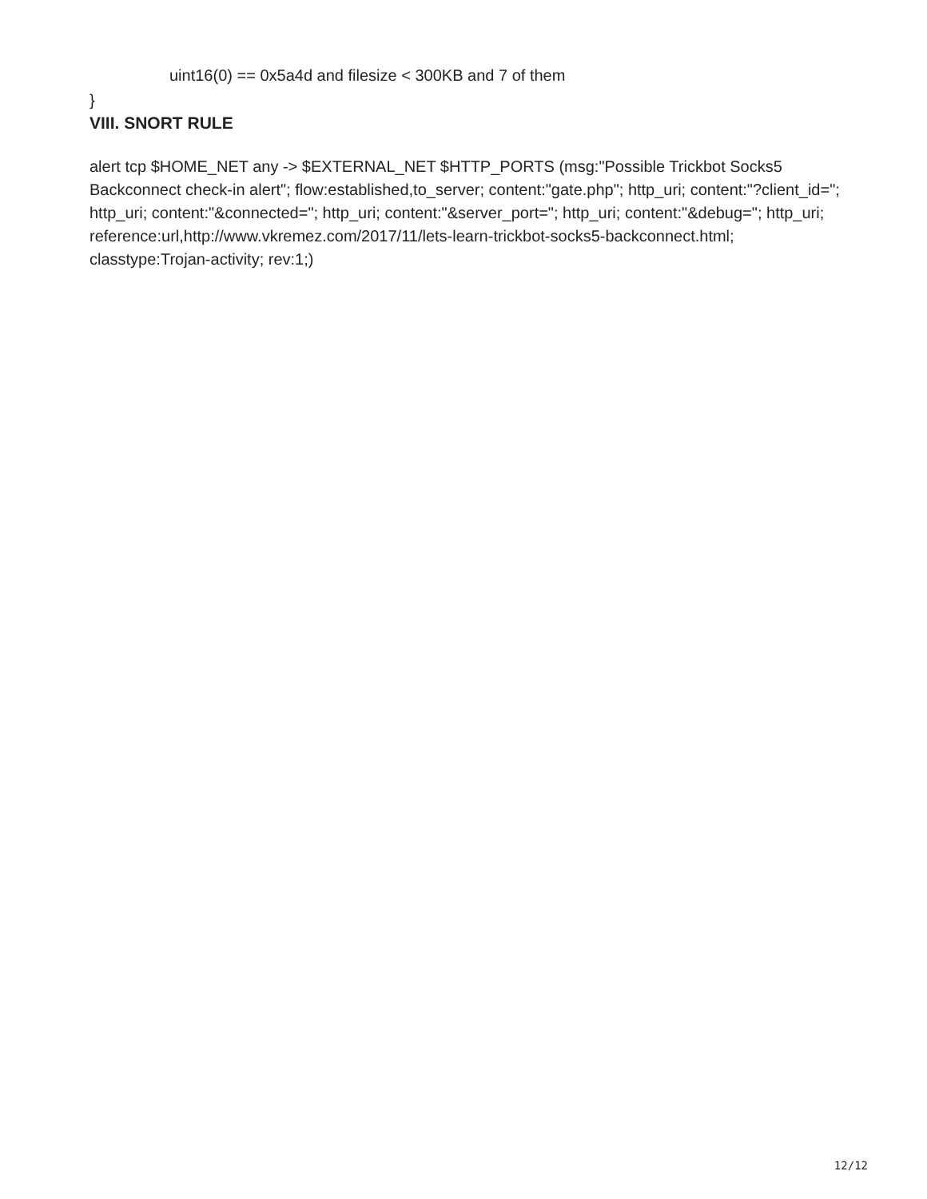uint16(0) == 0x5a4d and filesize < 300KB and 7 of them
}
VIII. SNORT RULE
alert tcp $HOME_NET any -> $EXTERNAL_NET $HTTP_PORTS (msg:"Possible Trickbot Socks5 Backconnect check-in alert"; flow:established,to_server; content:"gate.php"; http_uri; content:"?client_id="; http_uri; content:"&connected="; http_uri; content:"&server_port="; http_uri; content:"&debug="; http_uri; reference:url,http://www.vkremez.com/2017/11/lets-learn-trickbot-socks5-backconnect.html; classtype:Trojan-activity; rev:1;)
12/12